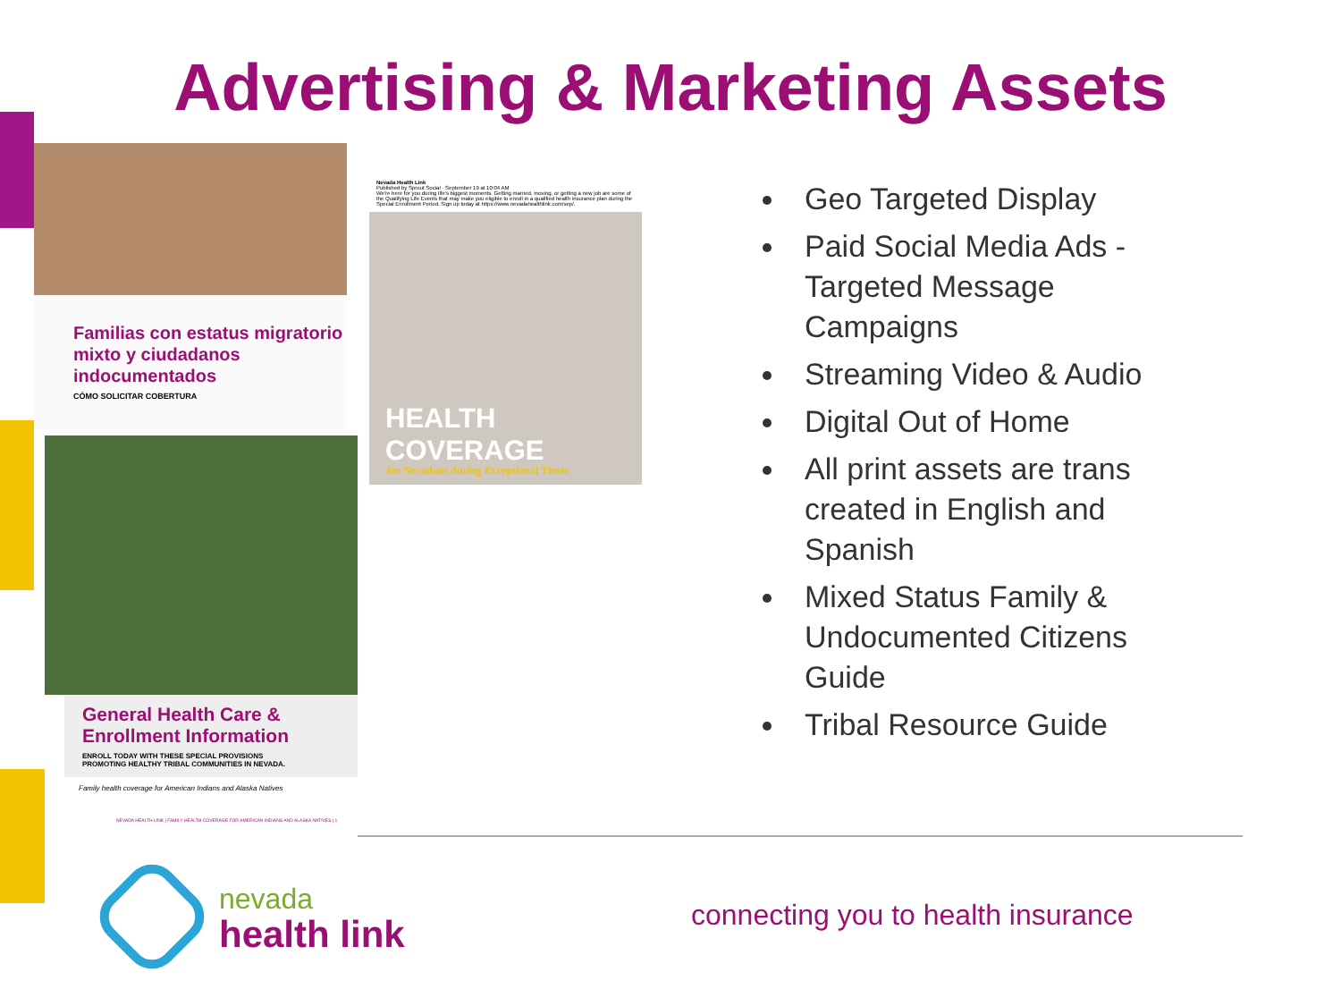Advertising & Marketing Assets
Familias con estatus migratorio mixto y ciudadanos indocumentados
CÓMO SOLICITAR COBERTURA
General Health Care & Enrollment Information
ENROLL TODAY WITH THESE SPECIAL PROVISIONS
PROMOTING HEALTHY TRIBAL COMMUNITIES IN NEVADA.
Family health coverage for American Indians and Alaska Natives
NEVADA HEALTH LINK | FAMILY HEALTH COVERAGE FOR AMERICAN INDIANS AND ALASKA NATIVES | 1
Nevada Health Link
Published by Sprout Social · September 19 at 10:04 AM
We're here for you during life's biggest moments. Getting married, moving, or getting a new job are some of the Qualifying Life Events that may make you eligible to enroll in a qualified health insurance plan during the Special Enrollment Period. Sign up today at https://www.nevadahealthlink.com/sep/.
HEALTH COVERAGE
for Nevadans during Exceptional Times
Geo Targeted Display
Paid Social Media Ads - Targeted Message Campaigns
Streaming Video & Audio
Digital Out of Home
All print assets are trans created in English and Spanish
Mixed Status Family & Undocumented Citizens Guide
Tribal Resource Guide
nevada
health link
connecting you to health insurance